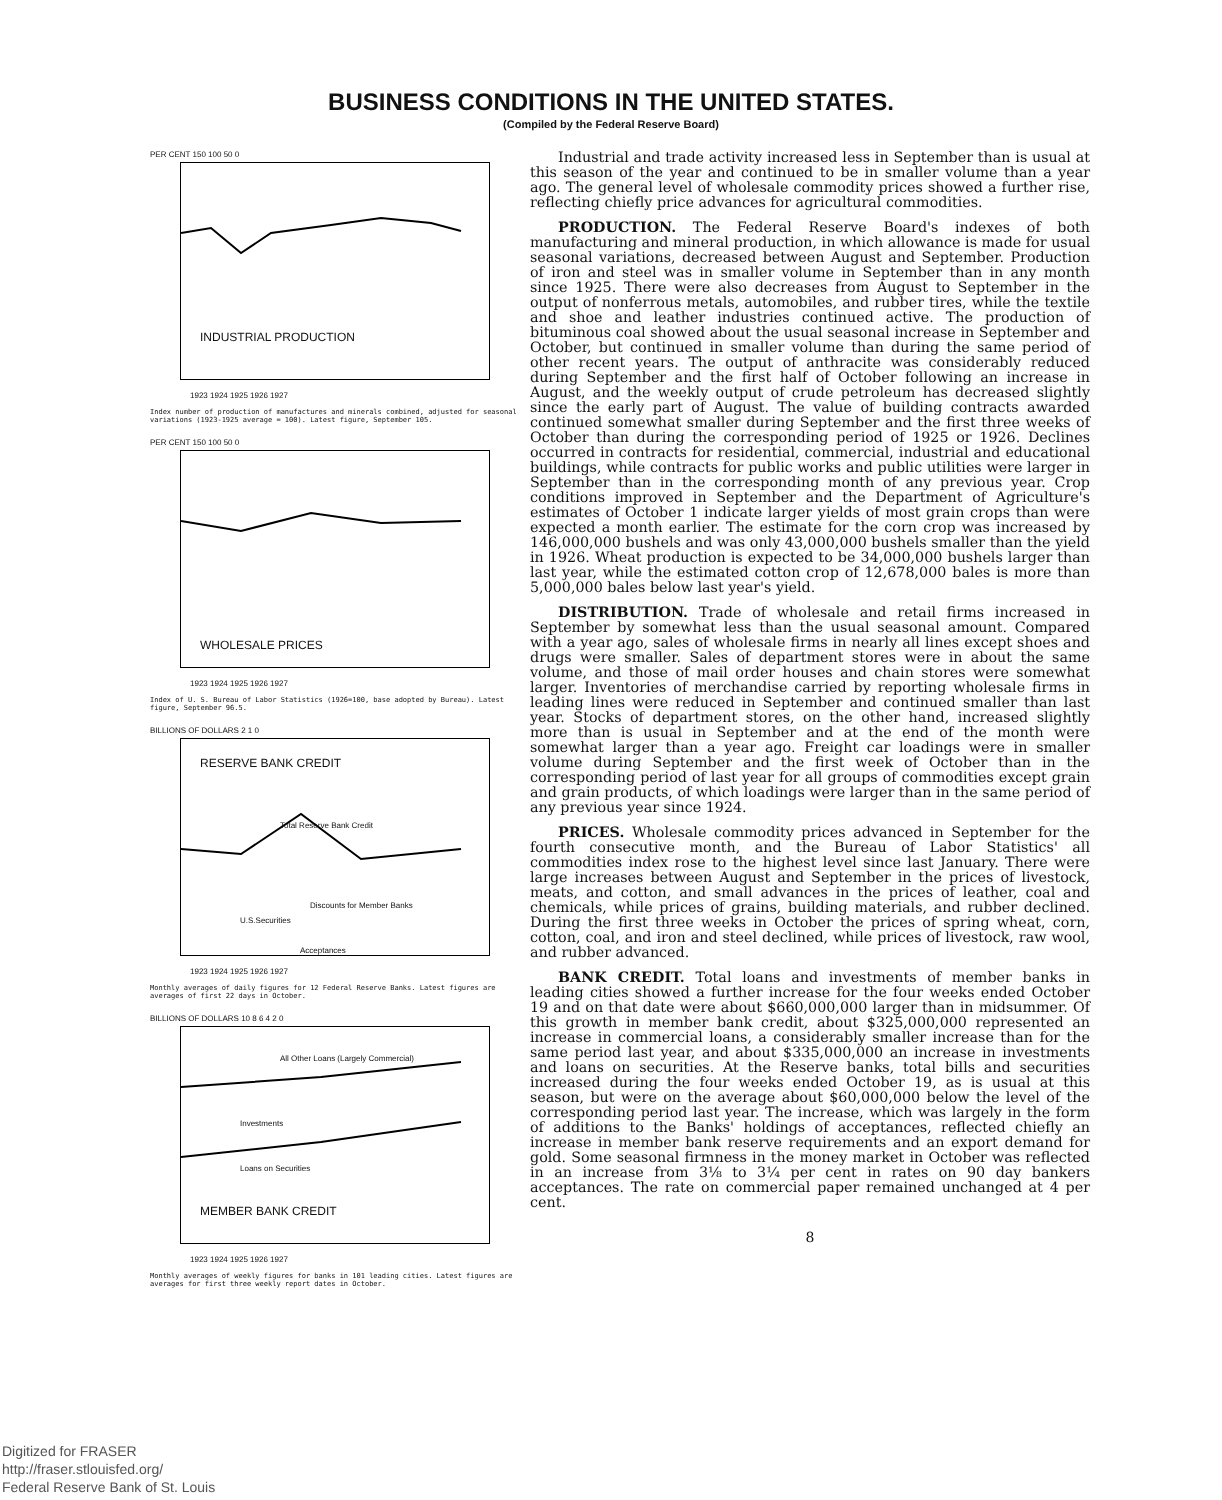BUSINESS CONDITIONS IN THE UNITED STATES.
(Compiled by the Federal Reserve Board)
INDUSTRIAL PRODUCTION
PER CENT 150 100 50 0
1923 1924 1925 1926 1927
Index number of production of manufactures and minerals combined, adjusted for seasonal variations (1923-1925 average = 100). Latest figure, September 105.
WHOLESALE PRICES
PER CENT 150 100 50 0
1923 1924 1925 1926 1927
Index of U. S. Bureau of Labor Statistics (1926=100, base adopted by Bureau). Latest figure, September 96.5.
RESERVE BANK CREDIT
Total Reserve Bank Credit
Discounts for Member Banks
U.S.Securities
Acceptances
BILLIONS OF DOLLARS 2 1 0
1923 1924 1925 1926 1927
Monthly averages of daily figures for 12 Federal Reserve Banks. Latest figures are averages of first 22 days in October.
All Other Loans (Largely Commercial)
Investments
Loans on Securities
MEMBER BANK CREDIT
BILLIONS OF DOLLARS 10 8 6 4 2 0
1923 1924 1925 1926 1927
Monthly averages of weekly figures for banks in 101 leading cities. Latest figures are averages for first three weekly report dates in October.
Industrial and trade activity increased less in September than is usual at this season of the year and continued to be in smaller volume than a year ago. The general level of wholesale commodity prices showed a further rise, reflecting chiefly price advances for agricultural commodities.
PRODUCTION. The Federal Reserve Board's indexes of both manufacturing and mineral production, in which allowance is made for usual seasonal variations, decreased between August and September. Production of iron and steel was in smaller volume in September than in any month since 1925. There were also decreases from August to September in the output of nonferrous metals, automobiles, and rubber tires, while the textile and shoe and leather industries continued active. The production of bituminous coal showed about the usual seasonal increase in September and October, but continued in smaller volume than during the same period of other recent years. The output of anthracite was considerably reduced during September and the first half of October following an increase in August, and the weekly output of crude petroleum has decreased slightly since the early part of August. The value of building contracts awarded continued somewhat smaller during September and the first three weeks of October than during the corresponding period of 1925 or 1926. Declines occurred in contracts for residential, commercial, industrial and educational buildings, while contracts for public works and public utilities were larger in September than in the corresponding month of any previous year. Crop conditions improved in September and the Department of Agriculture's estimates of October 1 indicate larger yields of most grain crops than were expected a month earlier. The estimate for the corn crop was increased by 146,000,000 bushels and was only 43,000,000 bushels smaller than the yield in 1926. Wheat production is expected to be 34,000,000 bushels larger than last year, while the estimated cotton crop of 12,678,000 bales is more than 5,000,000 bales below last year's yield.
DISTRIBUTION. Trade of wholesale and retail firms increased in September by somewhat less than the usual seasonal amount. Compared with a year ago, sales of wholesale firms in nearly all lines except shoes and drugs were smaller. Sales of department stores were in about the same volume, and those of mail order houses and chain stores were somewhat larger. Inventories of merchandise carried by reporting wholesale firms in leading lines were reduced in September and continued smaller than last year. Stocks of department stores, on the other hand, increased slightly more than is usual in September and at the end of the month were somewhat larger than a year ago. Freight car loadings were in smaller volume during September and the first week of October than in the corresponding period of last year for all groups of commodities except grain and grain products, of which loadings were larger than in the same period of any previous year since 1924.
PRICES. Wholesale commodity prices advanced in September for the fourth consecutive month, and the Bureau of Labor Statistics' all commodities index rose to the highest level since last January. There were large increases between August and September in the prices of livestock, meats, and cotton, and small advances in the prices of leather, coal and chemicals, while prices of grains, building materials, and rubber declined. During the first three weeks in October the prices of spring wheat, corn, cotton, coal, and iron and steel declined, while prices of livestock, raw wool, and rubber advanced.
BANK CREDIT. Total loans and investments of member banks in leading cities showed a further increase for the four weeks ended October 19 and on that date were about $660,000,000 larger than in midsummer. Of this growth in member bank credit, about $325,000,000 represented an increase in commercial loans, a considerably smaller increase than for the same period last year, and about $335,000,000 an increase in investments and loans on securities. At the Reserve banks, total bills and securities increased during the four weeks ended October 19, as is usual at this season, but were on the average about $60,000,000 below the level of the corresponding period last year. The increase, which was largely in the form of additions to the Banks' holdings of acceptances, reflected chiefly an increase in member bank reserve requirements and an export demand for gold. Some seasonal firmness in the money market in October was reflected in an increase from 3⅛ to 3¼ per cent in rates on 90 day bankers acceptances. The rate on commercial paper remained unchanged at 4 per cent.
8
Digitized for FRASER
http://fraser.stlouisfed.org/
Federal Reserve Bank of St. Louis